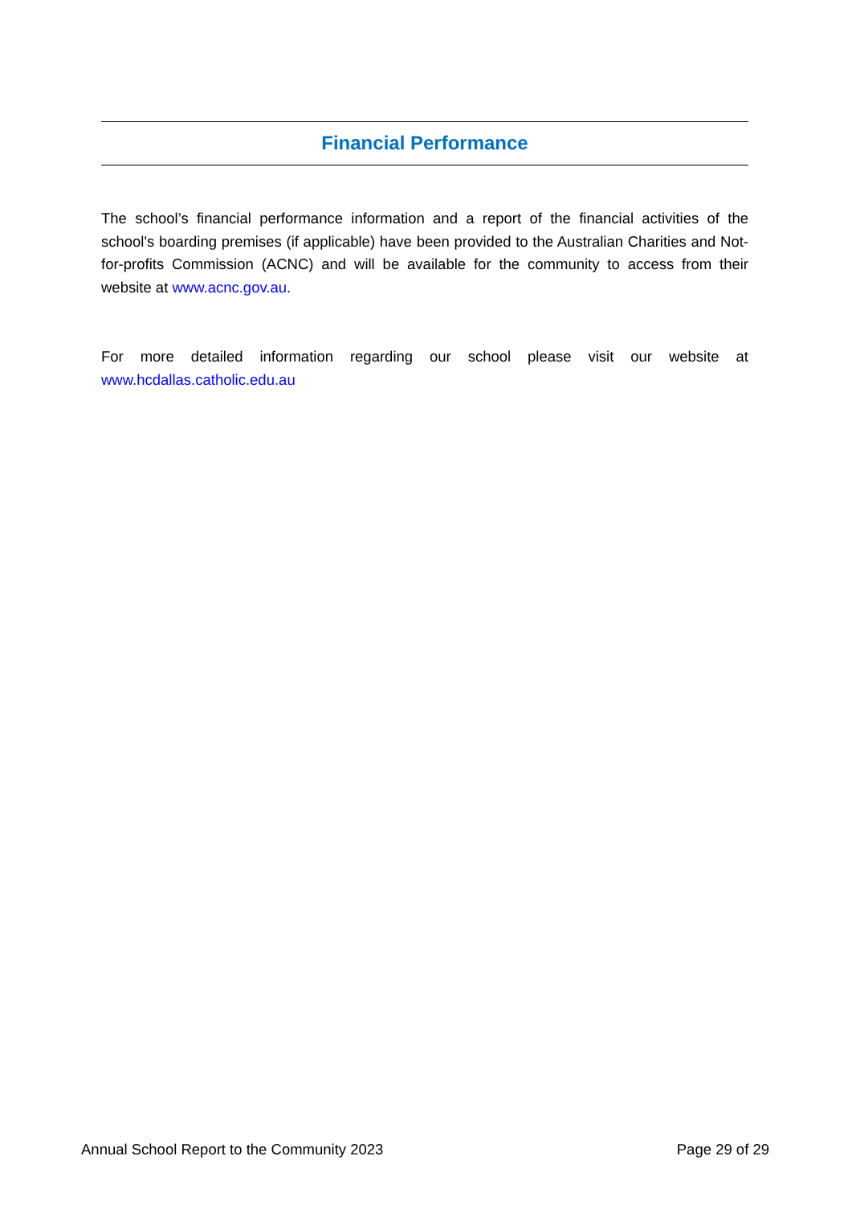Financial Performance
The school’s financial performance information and a report of the financial activities of the school's boarding premises (if applicable) have been provided to the Australian Charities and Not-for-profits Commission (ACNC) and will be available for the community to access from their website at www.acnc.gov.au.
For more detailed information regarding our school please visit our website at www.hcdallas.catholic.edu.au
Annual School Report to the Community 2023 Page 29 of 29